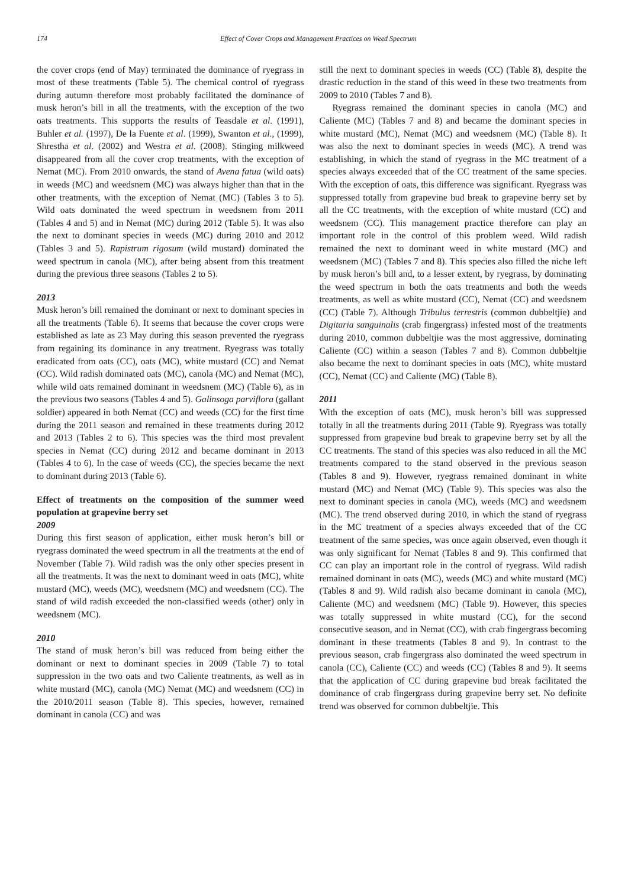174 Effect of Cover Crops and Management Practices on Weed Spectrum
the cover crops (end of May) terminated the dominance of ryegrass in most of these treatments (Table 5). The chemical control of ryegrass during autumn therefore most probably facilitated the dominance of musk heron’s bill in all the treatments, with the exception of the two oats treatments. This supports the results of Teasdale et al. (1991), Buhler et al. (1997), De la Fuente et al. (1999), Swanton et al., (1999), Shrestha et al. (2002) and Westra et al. (2008). Stinging milkweed disappeared from all the cover crop treatments, with the exception of Nemat (MC). From 2010 onwards, the stand of Avena fatua (wild oats) in weeds (MC) and weedsnem (MC) was always higher than that in the other treatments, with the exception of Nemat (MC) (Tables 3 to 5). Wild oats dominated the weed spectrum in weedsnem from 2011 (Tables 4 and 5) and in Nemat (MC) during 2012 (Table 5). It was also the next to dominant species in weeds (MC) during 2010 and 2012 (Tables 3 and 5). Rapistrum rigosum (wild mustard) dominated the weed spectrum in canola (MC), after being absent from this treatment during the previous three seasons (Tables 2 to 5).
2013
Musk heron’s bill remained the dominant or next to dominant species in all the treatments (Table 6). It seems that because the cover crops were established as late as 23 May during this season prevented the ryegrass from regaining its dominance in any treatment. Ryegrass was totally eradicated from oats (CC), oats (MC), white mustard (CC) and Nemat (CC). Wild radish dominated oats (MC), canola (MC) and Nemat (MC), while wild oats remained dominant in weedsnem (MC) (Table 6), as in the previous two seasons (Tables 4 and 5). Galinsoga parviflora (gallant soldier) appeared in both Nemat (CC) and weeds (CC) for the first time during the 2011 season and remained in these treatments during 2012 and 2013 (Tables 2 to 6). This species was the third most prevalent species in Nemat (CC) during 2012 and became dominant in 2013 (Tables 4 to 6). In the case of weeds (CC), the species became the next to dominant during 2013 (Table 6).
Effect of treatments on the composition of the summer weed population at grapevine berry set
2009
During this first season of application, either musk heron’s bill or ryegrass dominated the weed spectrum in all the treatments at the end of November (Table 7). Wild radish was the only other species present in all the treatments. It was the next to dominant weed in oats (MC), white mustard (MC), weeds (MC), weedsnem (MC) and weedsnem (CC). The stand of wild radish exceeded the non-classified weeds (other) only in weedsnem (MC).
2010
The stand of musk heron’s bill was reduced from being either the dominant or next to dominant species in 2009 (Table 7) to total suppression in the two oats and two Caliente treatments, as well as in white mustard (MC), canola (MC) Nemat (MC) and weedsnem (CC) in the 2010/2011 season (Table 8). This species, however, remained dominant in canola (CC) and was
still the next to dominant species in weeds (CC) (Table 8), despite the drastic reduction in the stand of this weed in these two treatments from 2009 to 2010 (Tables 7 and 8).
Ryegrass remained the dominant species in canola (MC) and Caliente (MC) (Tables 7 and 8) and became the dominant species in white mustard (MC), Nemat (MC) and weedsnem (MC) (Table 8). It was also the next to dominant species in weeds (MC). A trend was establishing, in which the stand of ryegrass in the MC treatment of a species always exceeded that of the CC treatment of the same species. With the exception of oats, this difference was significant. Ryegrass was suppressed totally from grapevine bud break to grapevine berry set by all the CC treatments, with the exception of white mustard (CC) and weedsnem (CC). This management practice therefore can play an important role in the control of this problem weed. Wild radish remained the next to dominant weed in white mustard (MC) and weedsnem (MC) (Tables 7 and 8). This species also filled the niche left by musk heron’s bill and, to a lesser extent, by ryegrass, by dominating the weed spectrum in both the oats treatments and both the weeds treatments, as well as white mustard (CC), Nemat (CC) and weedsnem (CC) (Table 7). Although Tribulus terrestris (common dubbeltjie) and Digitaria sanguinalis (crab fingergrass) infested most of the treatments during 2010, common dubbeltjie was the most aggressive, dominating Caliente (CC) within a season (Tables 7 and 8). Common dubbeltjie also became the next to dominant species in oats (MC), white mustard (CC), Nemat (CC) and Caliente (MC) (Table 8).
2011
With the exception of oats (MC), musk heron’s bill was suppressed totally in all the treatments during 2011 (Table 9). Ryegrass was totally suppressed from grapevine bud break to grapevine berry set by all the CC treatments. The stand of this species was also reduced in all the MC treatments compared to the stand observed in the previous season (Tables 8 and 9). However, ryegrass remained dominant in white mustard (MC) and Nemat (MC) (Table 9). This species was also the next to dominant species in canola (MC), weeds (MC) and weedsnem (MC). The trend observed during 2010, in which the stand of ryegrass in the MC treatment of a species always exceeded that of the CC treatment of the same species, was once again observed, even though it was only significant for Nemat (Tables 8 and 9). This confirmed that CC can play an important role in the control of ryegrass. Wild radish remained dominant in oats (MC), weeds (MC) and white mustard (MC) (Tables 8 and 9). Wild radish also became dominant in canola (MC), Caliente (MC) and weedsnem (MC) (Table 9). However, this species was totally suppressed in white mustard (CC), for the second consecutive season, and in Nemat (CC), with crab fingergrass becoming dominant in these treatments (Tables 8 and 9). In contrast to the previous season, crab fingergrass also dominated the weed spectrum in canola (CC), Caliente (CC) and weeds (CC) (Tables 8 and 9). It seems that the application of CC during grapevine bud break facilitated the dominance of crab fingergrass during grapevine berry set. No definite trend was observed for common dubbeltjie. This